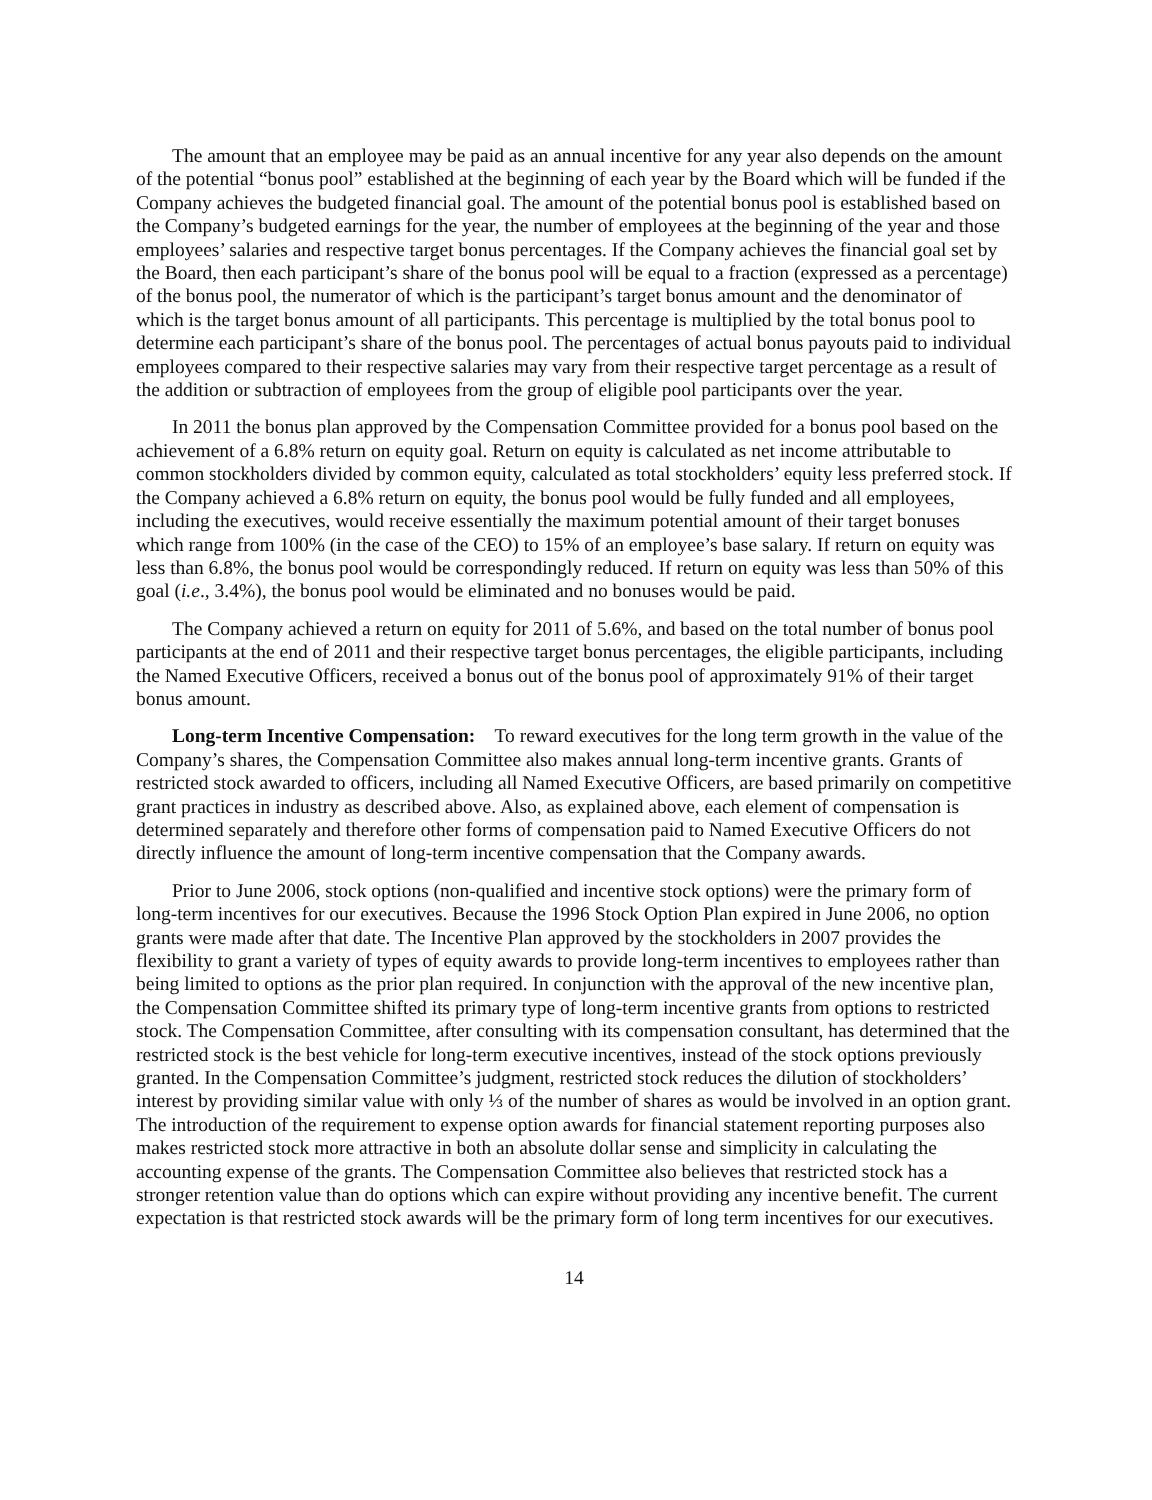The amount that an employee may be paid as an annual incentive for any year also depends on the amount of the potential “bonus pool” established at the beginning of each year by the Board which will be funded if the Company achieves the budgeted financial goal. The amount of the potential bonus pool is established based on the Company’s budgeted earnings for the year, the number of employees at the beginning of the year and those employees’ salaries and respective target bonus percentages. If the Company achieves the financial goal set by the Board, then each participant’s share of the bonus pool will be equal to a fraction (expressed as a percentage) of the bonus pool, the numerator of which is the participant’s target bonus amount and the denominator of which is the target bonus amount of all participants. This percentage is multiplied by the total bonus pool to determine each participant’s share of the bonus pool. The percentages of actual bonus payouts paid to individual employees compared to their respective salaries may vary from their respective target percentage as a result of the addition or subtraction of employees from the group of eligible pool participants over the year.
In 2011 the bonus plan approved by the Compensation Committee provided for a bonus pool based on the achievement of a 6.8% return on equity goal. Return on equity is calculated as net income attributable to common stockholders divided by common equity, calculated as total stockholders’ equity less preferred stock. If the Company achieved a 6.8% return on equity, the bonus pool would be fully funded and all employees, including the executives, would receive essentially the maximum potential amount of their target bonuses which range from 100% (in the case of the CEO) to 15% of an employee’s base salary. If return on equity was less than 6.8%, the bonus pool would be correspondingly reduced. If return on equity was less than 50% of this goal (i.e., 3.4%), the bonus pool would be eliminated and no bonuses would be paid.
The Company achieved a return on equity for 2011 of 5.6%, and based on the total number of bonus pool participants at the end of 2011 and their respective target bonus percentages, the eligible participants, including the Named Executive Officers, received a bonus out of the bonus pool of approximately 91% of their target bonus amount.
Long-term Incentive Compensation: To reward executives for the long term growth in the value of the Company’s shares, the Compensation Committee also makes annual long-term incentive grants. Grants of restricted stock awarded to officers, including all Named Executive Officers, are based primarily on competitive grant practices in industry as described above. Also, as explained above, each element of compensation is determined separately and therefore other forms of compensation paid to Named Executive Officers do not directly influence the amount of long-term incentive compensation that the Company awards.
Prior to June 2006, stock options (non-qualified and incentive stock options) were the primary form of long-term incentives for our executives. Because the 1996 Stock Option Plan expired in June 2006, no option grants were made after that date. The Incentive Plan approved by the stockholders in 2007 provides the flexibility to grant a variety of types of equity awards to provide long-term incentives to employees rather than being limited to options as the prior plan required. In conjunction with the approval of the new incentive plan, the Compensation Committee shifted its primary type of long-term incentive grants from options to restricted stock. The Compensation Committee, after consulting with its compensation consultant, has determined that the restricted stock is the best vehicle for long-term executive incentives, instead of the stock options previously granted. In the Compensation Committee’s judgment, restricted stock reduces the dilution of stockholders’ interest by providing similar value with only ⅓ of the number of shares as would be involved in an option grant. The introduction of the requirement to expense option awards for financial statement reporting purposes also makes restricted stock more attractive in both an absolute dollar sense and simplicity in calculating the accounting expense of the grants. The Compensation Committee also believes that restricted stock has a stronger retention value than do options which can expire without providing any incentive benefit. The current expectation is that restricted stock awards will be the primary form of long term incentives for our executives.
14